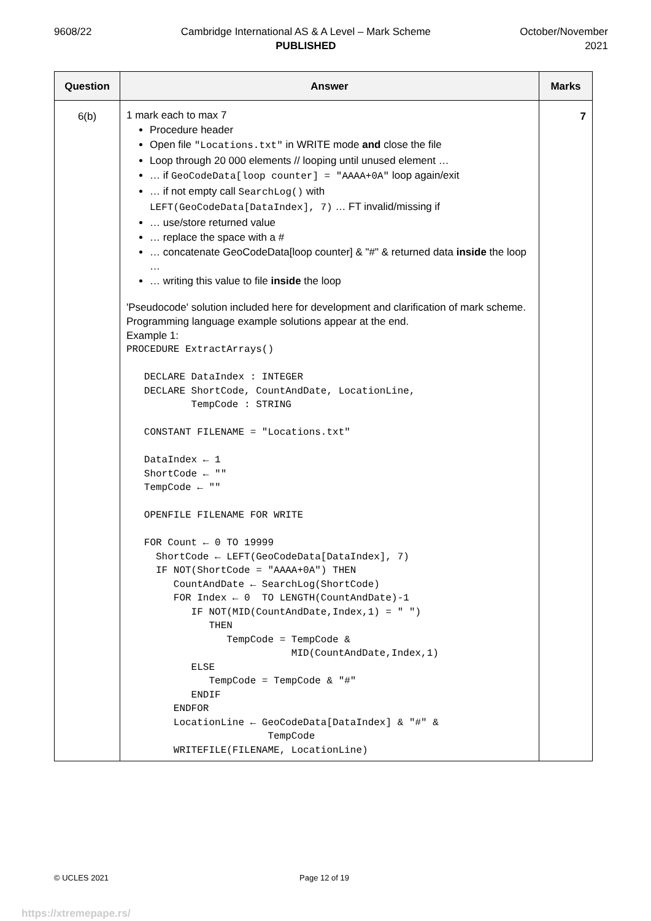9608/22 Cambridge International AS & A Level – Mark Scheme
PUBLISHED
October/November
2021
| Question | Answer | Marks |
| --- | --- | --- |
| 6(b) | 1 mark each to max 7 Procedure header Open file "Locations.txt" in WRITE mode and close the file Loop through 20 000 elements // looping until unused element … … if GeoCodeData[loop counter] = "AAAA+0A" loop again/exit … if not empty call SearchLog() with LEFT(GeoCodeData[DataIndex], 7) … FT invalid/missing if … use/store returned value … replace the space with a # … concatenate GeoCodeData[loop counter] & "#" & returned data inside the loop … … writing this value to file inside the loop 'Pseudocode' solution included here for development and clarification of mark scheme. Programming language example solutions appear at the end. Example 1: PROCEDURE ExtractArrays() DECLARE DataIndex : INTEGER DECLARE ShortCode, CountAndDate, LocationLine, TempCode : STRING CONSTANT FILENAME = "Locations.txt" DataIndex ← 1 ShortCode ← "" TempCode ← "" OPENFILE FILENAME FOR WRITE FOR Count ← 0 TO 19999 ShortCode ← LEFT(GeoCodeData[DataIndex], 7) IF NOT(ShortCode = "AAAA+0A") THEN CountAndDate ← SearchLog(ShortCode) FOR Index ← 0 TO LENGTH(CountAndDate)-1 IF NOT(MID(CountAndDate,Index,1) = " ") THEN TempCode = TempCode & MID(CountAndDate,Index,1) ELSE TempCode = TempCode & "#" ENDIF ENDFOR LocationLine ← GeoCodeData[DataIndex] & "#" & TempCode WRITEFILE(FILENAME, LocationLine) | 7 |
© UCLES 2021 Page 12 of 19
https://xtremepape.rs/